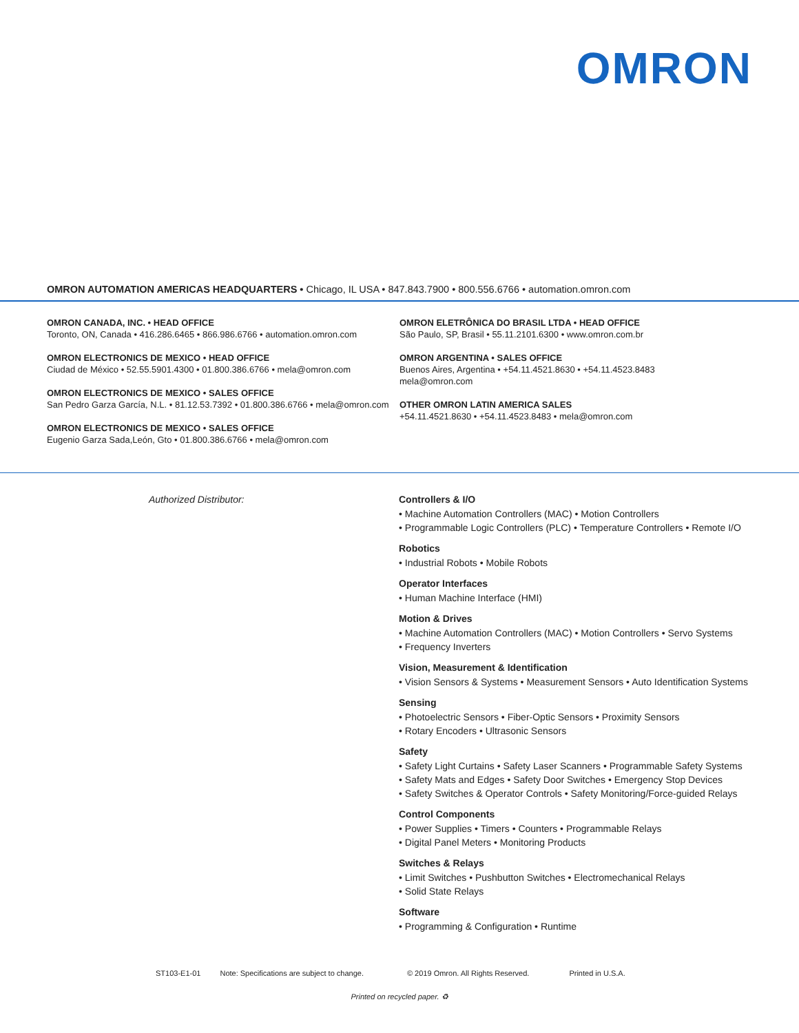OMRON
OMRON AUTOMATION AMERICAS HEADQUARTERS • Chicago, IL USA • 847.843.7900 • 800.556.6766 • automation.omron.com
OMRON CANADA, INC. • HEAD OFFICE
Toronto, ON, Canada • 416.286.6465 • 866.986.6766 • automation.omron.com
OMRON ELECTRONICS DE MEXICO • HEAD OFFICE
Ciudad de México • 52.55.5901.4300 • 01.800.386.6766 • mela@omron.com
OMRON ELECTRONICS DE MEXICO • SALES OFFICE
San Pedro Garza García, N.L. • 81.12.53.7392 • 01.800.386.6766 • mela@omron.com
OMRON ELECTRONICS DE MEXICO • SALES OFFICE
Eugenio Garza Sada,León, Gto • 01.800.386.6766 • mela@omron.com
OMRON ELETRÔNICA DO BRASIL LTDA • HEAD OFFICE
São Paulo, SP, Brasil • 55.11.2101.6300 • www.omron.com.br
OMRON ARGENTINA • SALES OFFICE
Buenos Aires, Argentina • +54.11.4521.8630 • +54.11.4523.8483
mela@omron.com
OTHER OMRON LATIN AMERICA SALES
+54.11.4521.8630 • +54.11.4523.8483 • mela@omron.com
Authorized Distributor: Controllers & I/O
• Machine Automation Controllers (MAC) • Motion Controllers
• Programmable Logic Controllers (PLC) • Temperature Controllers • Remote I/O
Robotics
• Industrial Robots • Mobile Robots
Operator Interfaces
• Human Machine Interface (HMI)
Motion & Drives
• Machine Automation Controllers (MAC) • Motion Controllers • Servo Systems
• Frequency Inverters
Vision, Measurement & Identification
• Vision Sensors & Systems • Measurement Sensors • Auto Identification Systems
Sensing
• Photoelectric Sensors • Fiber-Optic Sensors • Proximity Sensors
• Rotary Encoders • Ultrasonic Sensors
Safety
• Safety Light Curtains • Safety Laser Scanners • Programmable Safety Systems
• Safety Mats and Edges • Safety Door Switches • Emergency Stop Devices
• Safety Switches & Operator Controls • Safety Monitoring/Force-guided Relays
Control Components
• Power Supplies • Timers • Counters • Programmable Relays
• Digital Panel Meters • Monitoring Products
Switches & Relays
• Limit Switches • Pushbutton Switches • Electromechanical Relays
• Solid State Relays
Software
• Programming & Configuration • Runtime
ST103-E1-01 Note: Specifications are subject to change. © 2019 Omron. All Rights Reserved. Printed in U.S.A.
Printed on recycled paper. ♻